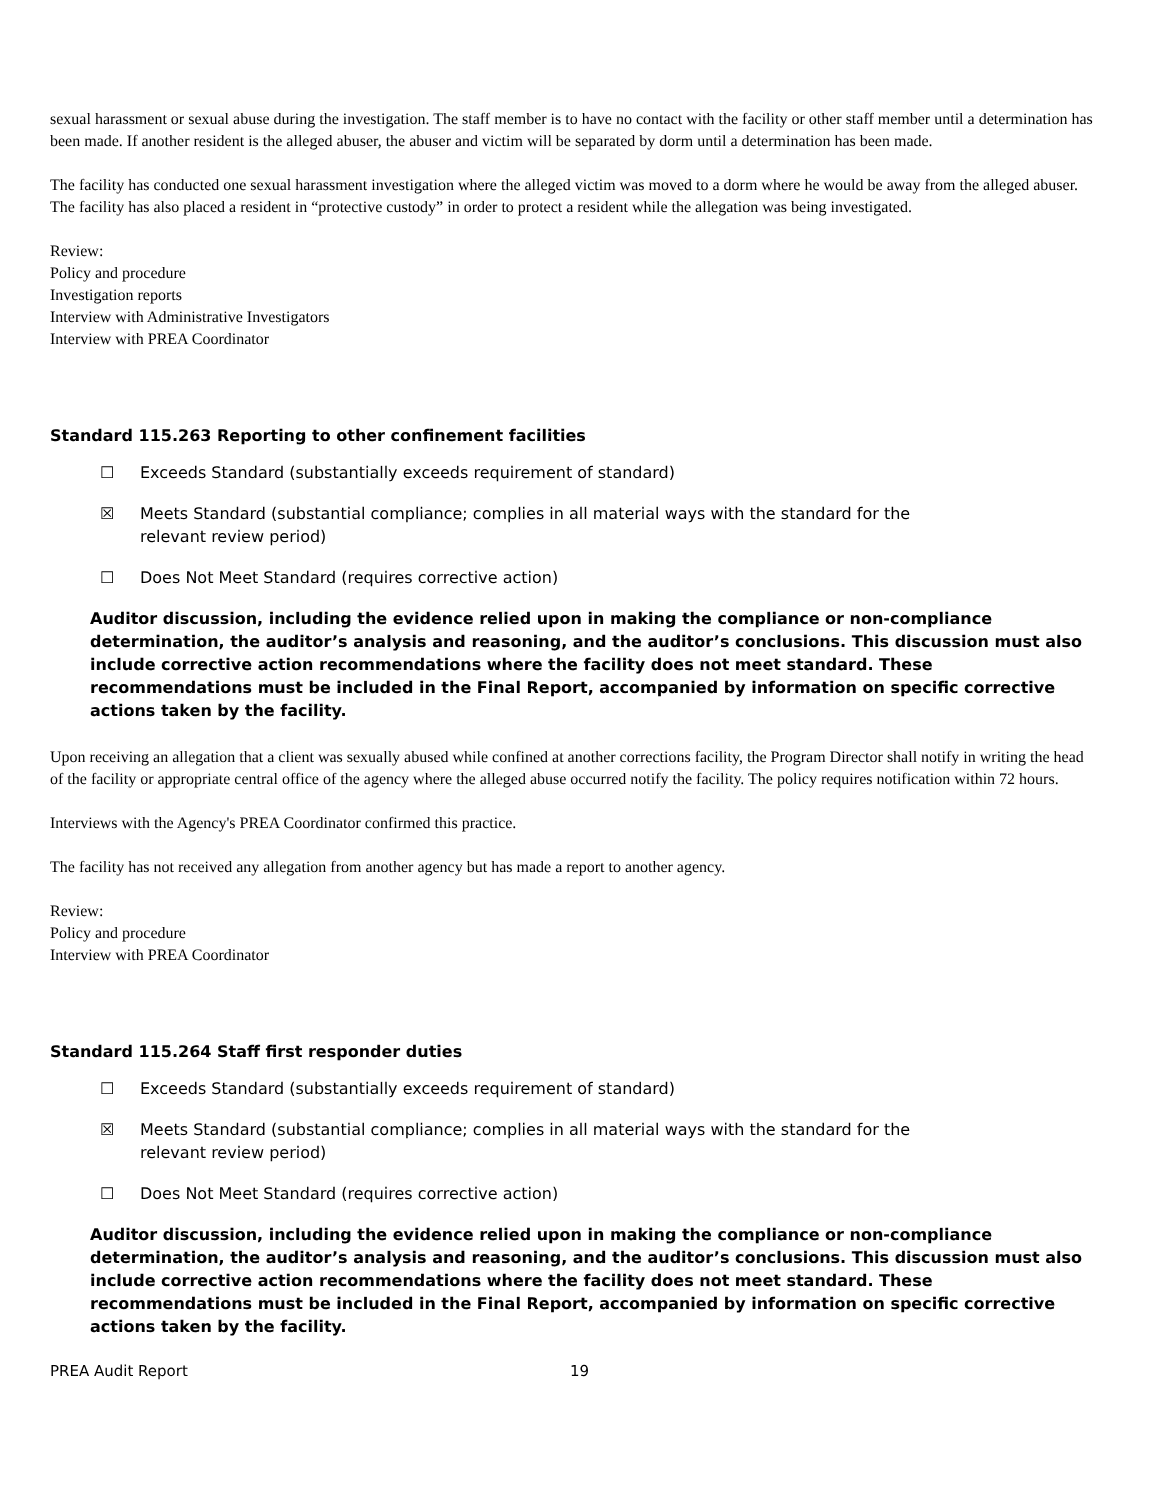sexual harassment or sexual abuse during the investigation. The staff member is to have no contact with the facility or other staff member until a determination has been made. If another resident is the alleged abuser, the abuser and victim will be separated by dorm until a determination has been made.
The facility has conducted one sexual harassment investigation where the alleged victim was moved to a dorm where he would be away from the alleged abuser. The facility has also placed a resident in “protective custody” in order to protect a resident while the allegation was being investigated.
Review:
Policy and procedure
Investigation reports
Interview with Administrative Investigators
Interview with PREA Coordinator
Standard 115.263 Reporting to other confinement facilities
☐ Exceeds Standard (substantially exceeds requirement of standard)
☒ Meets Standard (substantial compliance; complies in all material ways with the standard for the relevant review period)
☐ Does Not Meet Standard (requires corrective action)
Auditor discussion, including the evidence relied upon in making the compliance or non-compliance determination, the auditor’s analysis and reasoning, and the auditor’s conclusions. This discussion must also include corrective action recommendations where the facility does not meet standard. These recommendations must be included in the Final Report, accompanied by information on specific corrective actions taken by the facility.
Upon receiving an allegation that a client was sexually abused while confined at another corrections facility, the Program Director shall notify in writing the head of the facility or appropriate central office of the agency where the alleged abuse occurred notify the facility. The policy requires notification within 72 hours.
Interviews with the Agency's PREA Coordinator confirmed this practice.
The facility has not received any allegation from another agency but has made a report to another agency.
Review:
Policy and procedure
Interview with PREA Coordinator
Standard 115.264 Staff first responder duties
☐ Exceeds Standard (substantially exceeds requirement of standard)
☒ Meets Standard (substantial compliance; complies in all material ways with the standard for the relevant review period)
☐ Does Not Meet Standard (requires corrective action)
Auditor discussion, including the evidence relied upon in making the compliance or non-compliance determination, the auditor’s analysis and reasoning, and the auditor’s conclusions. This discussion must also include corrective action recommendations where the facility does not meet standard. These recommendations must be included in the Final Report, accompanied by information on specific corrective actions taken by the facility.
PREA Audit Report 19